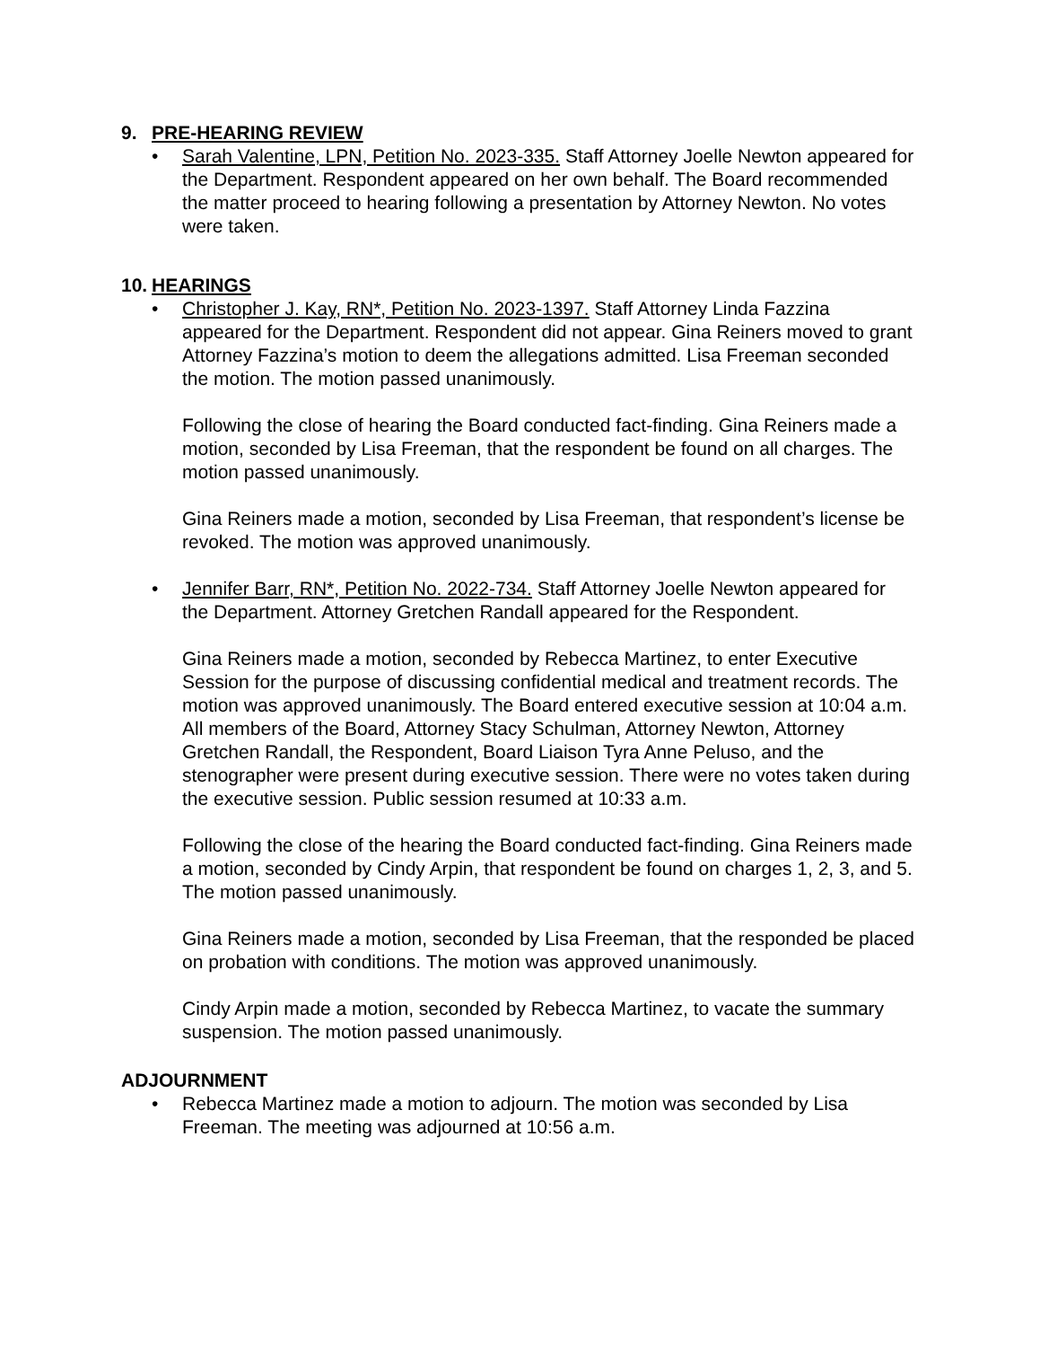9. PRE-HEARING REVIEW
• Sarah Valentine, LPN, Petition No. 2023-335. Staff Attorney Joelle Newton appeared for the Department. Respondent appeared on her own behalf. The Board recommended the matter proceed to hearing following a presentation by Attorney Newton. No votes were taken.
10. HEARINGS
• Christopher J. Kay, RN*, Petition No. 2023-1397. Staff Attorney Linda Fazzina appeared for the Department. Respondent did not appear. Gina Reiners moved to grant Attorney Fazzina’s motion to deem the allegations admitted. Lisa Freeman seconded the motion. The motion passed unanimously.
Following the close of hearing the Board conducted fact-finding. Gina Reiners made a motion, seconded by Lisa Freeman, that the respondent be found on all charges. The motion passed unanimously.
Gina Reiners made a motion, seconded by Lisa Freeman, that respondent’s license be revoked. The motion was approved unanimously.
• Jennifer Barr, RN*, Petition No. 2022-734. Staff Attorney Joelle Newton appeared for the Department. Attorney Gretchen Randall appeared for the Respondent.
Gina Reiners made a motion, seconded by Rebecca Martinez, to enter Executive Session for the purpose of discussing confidential medical and treatment records. The motion was approved unanimously. The Board entered executive session at 10:04 a.m. All members of the Board, Attorney Stacy Schulman, Attorney Newton, Attorney Gretchen Randall, the Respondent, Board Liaison Tyra Anne Peluso, and the stenographer were present during executive session. There were no votes taken during the executive session. Public session resumed at 10:33 a.m.
Following the close of the hearing the Board conducted fact-finding. Gina Reiners made a motion, seconded by Cindy Arpin, that respondent be found on charges 1, 2, 3, and 5. The motion passed unanimously.
Gina Reiners made a motion, seconded by Lisa Freeman, that the responded be placed on probation with conditions. The motion was approved unanimously.
Cindy Arpin made a motion, seconded by Rebecca Martinez, to vacate the summary suspension. The motion passed unanimously.
ADJOURNMENT
• Rebecca Martinez made a motion to adjourn. The motion was seconded by Lisa Freeman. The meeting was adjourned at 10:56 a.m.